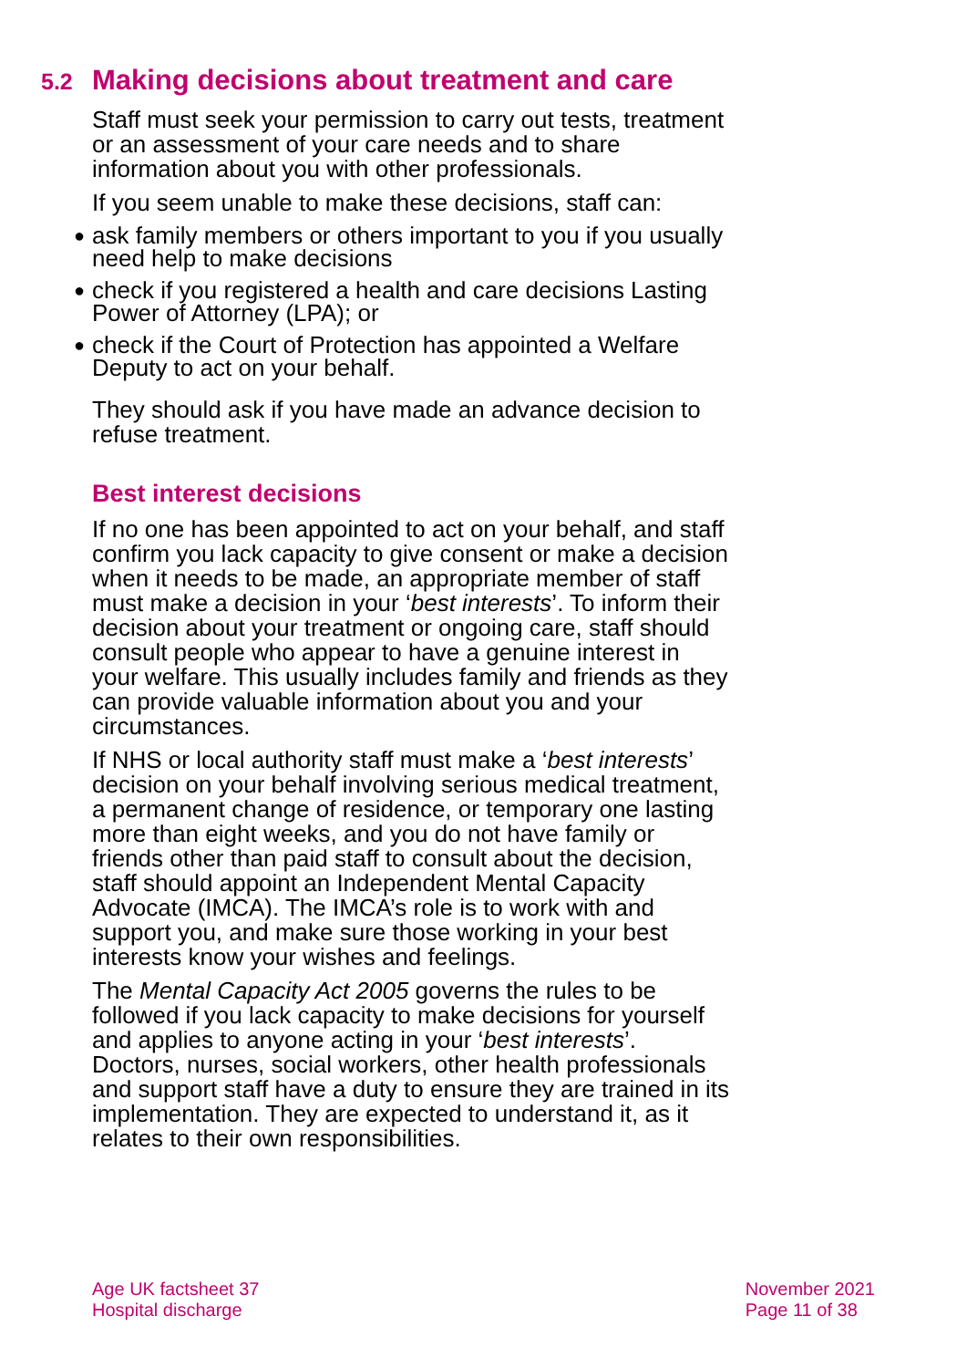5.2 Making decisions about treatment and care
Staff must seek your permission to carry out tests, treatment or an assessment of your care needs and to share information about you with other professionals.
If you seem unable to make these decisions, staff can:
● ask family members or others important to you if you usually need help to make decisions
● check if you registered a health and care decisions Lasting Power of Attorney (LPA); or
● check if the Court of Protection has appointed a Welfare Deputy to act on your behalf.
They should ask if you have made an advance decision to refuse treatment.
Best interest decisions
If no one has been appointed to act on your behalf, and staff confirm you lack capacity to give consent or make a decision when it needs to be made, an appropriate member of staff must make a decision in your ‘best interests’. To inform their decision about your treatment or ongoing care, staff should consult people who appear to have a genuine interest in your welfare. This usually includes family and friends as they can provide valuable information about you and your circumstances.
If NHS or local authority staff must make a ‘best interests’ decision on your behalf involving serious medical treatment, a permanent change of residence, or temporary one lasting more than eight weeks, and you do not have family or friends other than paid staff to consult about the decision, staff should appoint an Independent Mental Capacity Advocate (IMCA). The IMCA’s role is to work with and support you, and make sure those working in your best interests know your wishes and feelings.
The Mental Capacity Act 2005 governs the rules to be followed if you lack capacity to make decisions for yourself and applies to anyone acting in your ‘best interests’. Doctors, nurses, social workers, other health professionals and support staff have a duty to ensure they are trained in its implementation. They are expected to understand it, as it relates to their own responsibilities.
Age UK factsheet 37
Hospital discharge
November 2021
Page 11 of 38